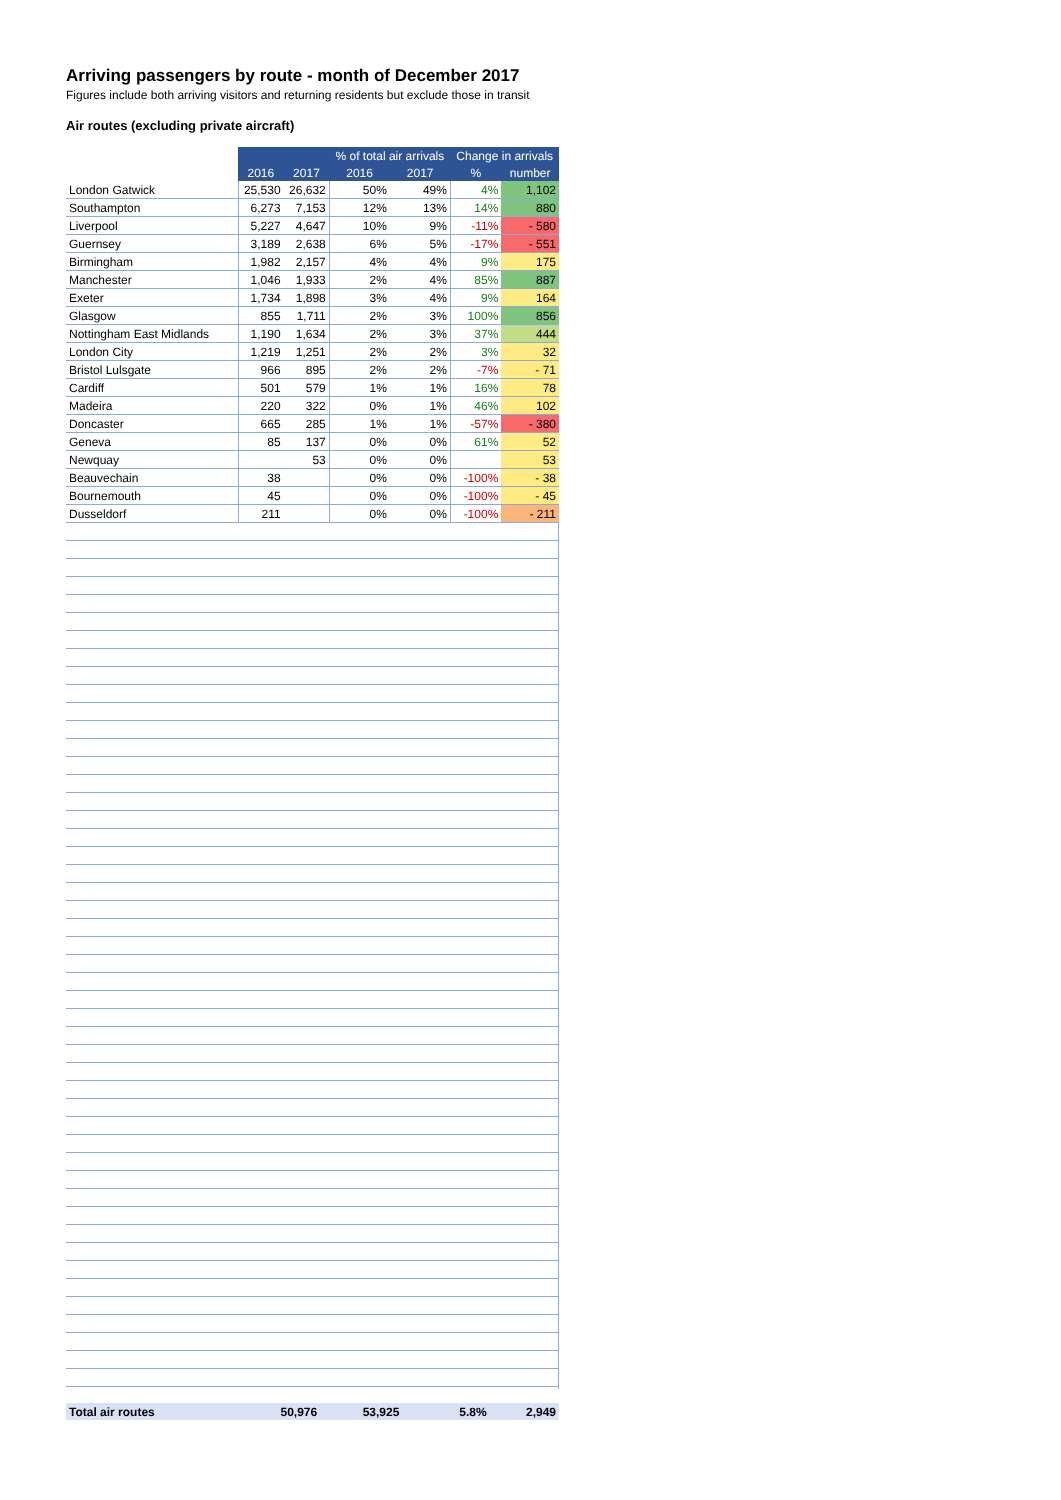Arriving passengers by route - month of December 2017
Figures include both arriving visitors and returning residents but exclude those in transit
Air routes (excluding private aircraft)
| | | | % of total air arrivals | | Change in arrivals | |
| --- | --- | --- | --- | --- | --- | --- |
| | 2016 | 2017 | 2016 | 2017 | % | number |
| London Gatwick | 25,530 | 26,632 | 50% | 49% | 4% | 1,102 |
| Southampton | 6,273 | 7,153 | 12% | 13% | 14% | 880 |
| Liverpool | 5,227 | 4,647 | 10% | 9% | -11% | - 580 |
| Guernsey | 3,189 | 2,638 | 6% | 5% | -17% | - 551 |
| Birmingham | 1,982 | 2,157 | 4% | 4% | 9% | 175 |
| Manchester | 1,046 | 1,933 | 2% | 4% | 85% | 887 |
| Exeter | 1,734 | 1,898 | 3% | 4% | 9% | 164 |
| Glasgow | 855 | 1,711 | 2% | 3% | 100% | 856 |
| Nottingham East Midlands | 1,190 | 1,634 | 2% | 3% | 37% | 444 |
| London City | 1,219 | 1,251 | 2% | 2% | 3% | 32 |
| Bristol Lulsgate | 966 | 895 | 2% | 2% | -7% | - 71 |
| Cardiff | 501 | 579 | 1% | 1% | 16% | 78 |
| Madeira | 220 | 322 | 0% | 1% | 46% | 102 |
| Doncaster | 665 | 285 | 1% | 1% | -57% | - 380 |
| Geneva | 85 | 137 | 0% | 0% | 61% | 52 |
| Newquay | | 53 | 0% | 0% | | 53 |
| Beauvechain | 38 | | 0% | 0% | -100% | - 38 |
| Bournemouth | 45 | | 0% | 0% | -100% | - 45 |
| Dusseldorf | 211 | | 0% | 0% | -100% | - 211 |
| Total air routes | 50,976 | 53,925 | | | 5.8% | 2,949 |